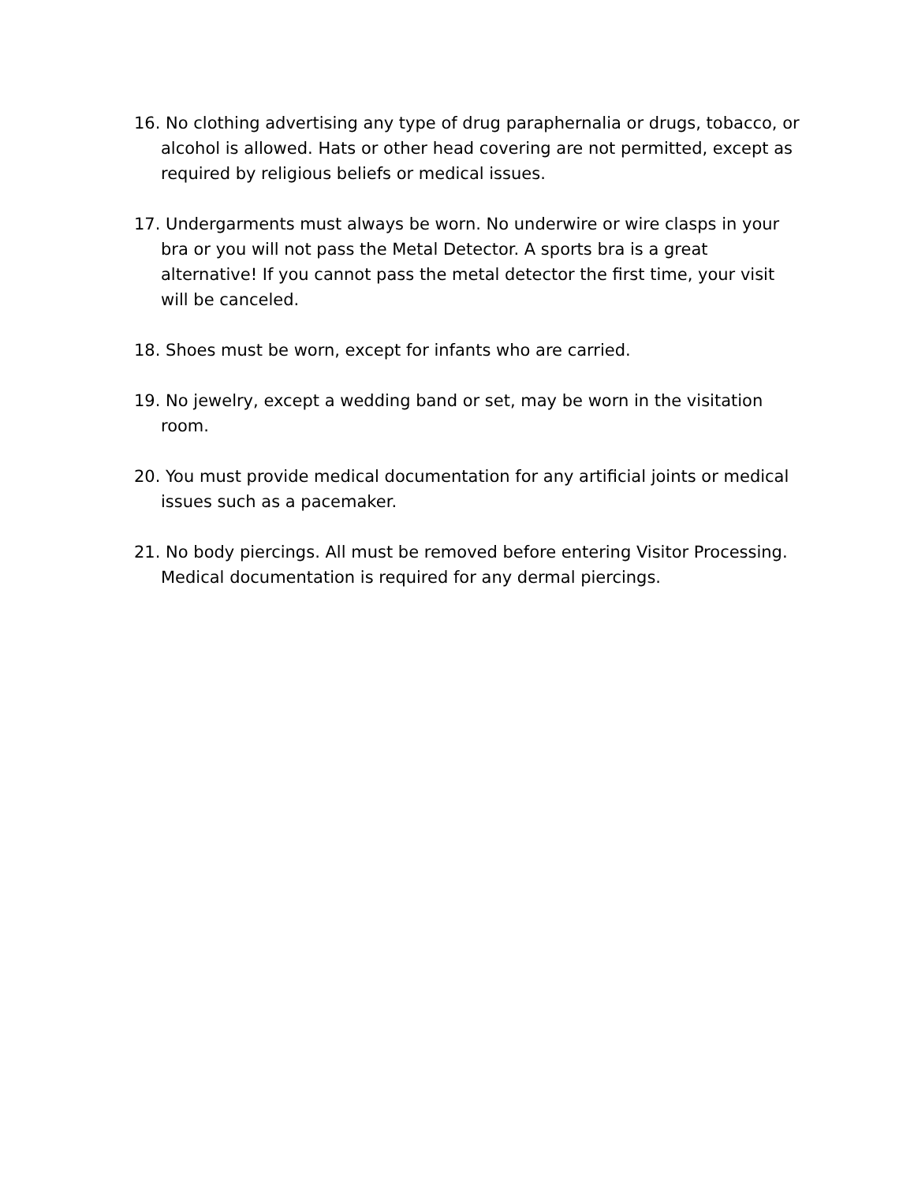16. No clothing advertising any type of drug paraphernalia or drugs, tobacco, or alcohol is allowed. Hats or other head covering are not permitted, except as required by religious beliefs or medical issues.
17. Undergarments must always be worn. No underwire or wire clasps in your bra or you will not pass the Metal Detector. A sports bra is a great alternative! If you cannot pass the metal detector the first time, your visit will be canceled.
18. Shoes must be worn, except for infants who are carried.
19. No jewelry, except a wedding band or set, may be worn in the visitation room.
20. You must provide medical documentation for any artificial joints or medical issues such as a pacemaker.
21. No body piercings. All must be removed before entering Visitor Processing. Medical documentation is required for any dermal piercings.